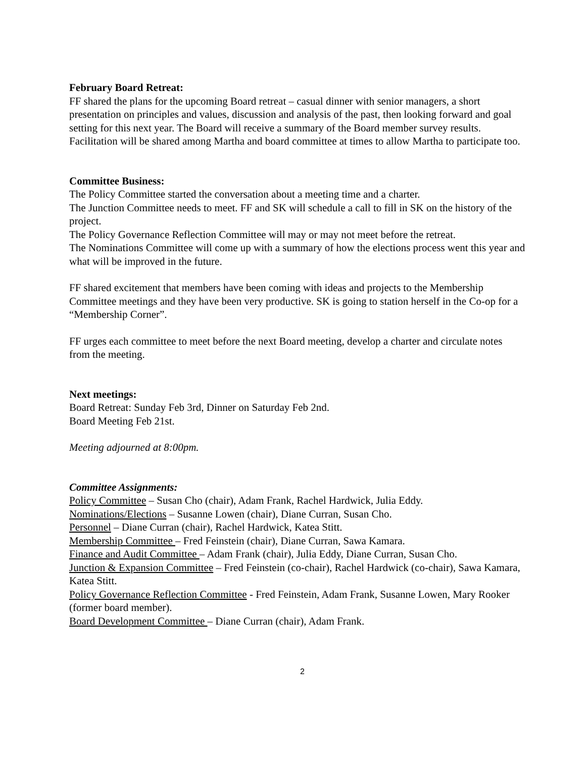February Board Retreat:
FF shared the plans for the upcoming Board retreat – casual dinner with senior managers, a short presentation on principles and values, discussion and analysis of the past, then looking forward and goal setting for this next year. The Board will receive a summary of the Board member survey results. Facilitation will be shared among Martha and board committee at times to allow Martha to participate too.
Committee Business:
The Policy Committee started the conversation about a meeting time and a charter.
The Junction Committee needs to meet. FF and SK will schedule a call to fill in SK on the history of the project.
The Policy Governance Reflection Committee will may or may not meet before the retreat.
The Nominations Committee will come up with a summary of how the elections process went this year and what will be improved in the future.
FF shared excitement that members have been coming with ideas and projects to the Membership Committee meetings and they have been very productive. SK is going to station herself in the Co-op for a “Membership Corner”.
FF urges each committee to meet before the next Board meeting, develop a charter and circulate notes from the meeting.
Next meetings:
Board Retreat: Sunday Feb 3rd, Dinner on Saturday Feb 2nd.
Board Meeting Feb 21st.
Meeting adjourned at 8:00pm.
Committee Assignments:
Policy Committee – Susan Cho (chair), Adam Frank, Rachel Hardwick, Julia Eddy.
Nominations/Elections – Susanne Lowen (chair), Diane Curran, Susan Cho.
Personnel – Diane Curran (chair), Rachel Hardwick, Katea Stitt.
Membership Committee – Fred Feinstein (chair), Diane Curran, Sawa Kamara.
Finance and Audit Committee – Adam Frank (chair), Julia Eddy, Diane Curran, Susan Cho.
Junction & Expansion Committee – Fred Feinstein (co-chair), Rachel Hardwick (co-chair), Sawa Kamara, Katea Stitt.
Policy Governance Reflection Committee - Fred Feinstein, Adam Frank, Susanne Lowen, Mary Rooker (former board member).
Board Development Committee – Diane Curran (chair), Adam Frank.
2